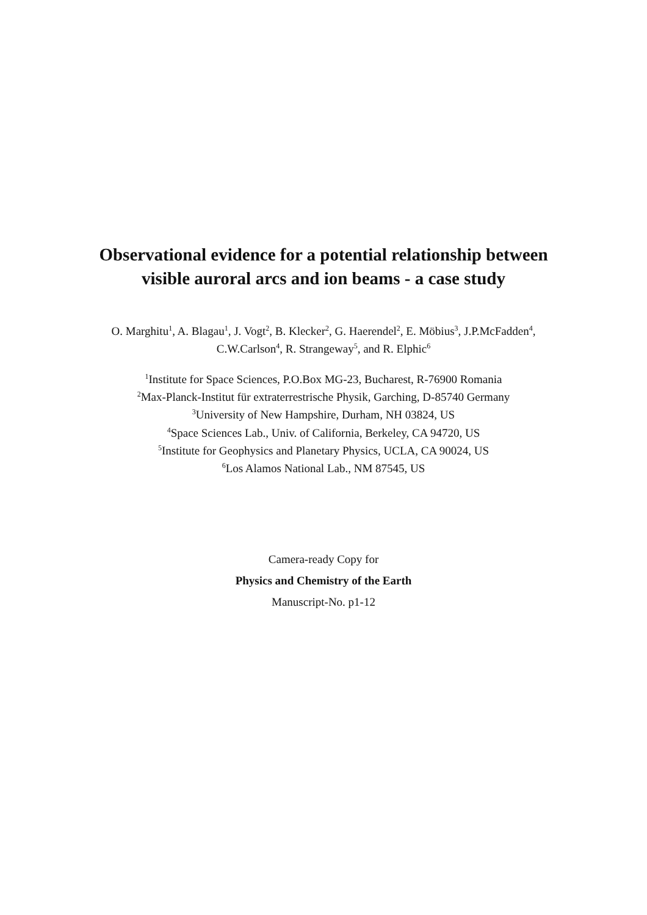Observational evidence for a potential relationship between
visible auroral arcs and ion beams - a case study
O. Marghitu<sup>1</sup>, A. Blagau<sup>1</sup>, J. Vogt<sup>2</sup>, B. Klecker<sup>2</sup>, G. Haerendel<sup>2</sup>, E. Möbius<sup>3</sup>, J.P.McFadden<sup>4</sup>,
C.W.Carlson<sup>4</sup>, R. Strangeway<sup>5</sup>, and R. Elphic<sup>6</sup>
<sup>1</sup> Institute for Space Sciences, P.O.Box MG-23, Bucharest, R-76900 Romania
<sup>2</sup> Max-Planck-Institut für extraterrestrische Physik, Garching, D-85740 Germany
<sup>3</sup> University of New Hampshire, Durham, NH 03824, US
<sup>4</sup> Space Sciences Lab., Univ. of California, Berkeley, CA 94720, US
<sup>5</sup> Institute for Geophysics and Planetary Physics, UCLA, CA 90024, US
<sup>6</sup> Los Alamos National Lab., NM 87545, US
Camera-ready Copy for
Physics and Chemistry of the Earth
Manuscript-No. p1-12